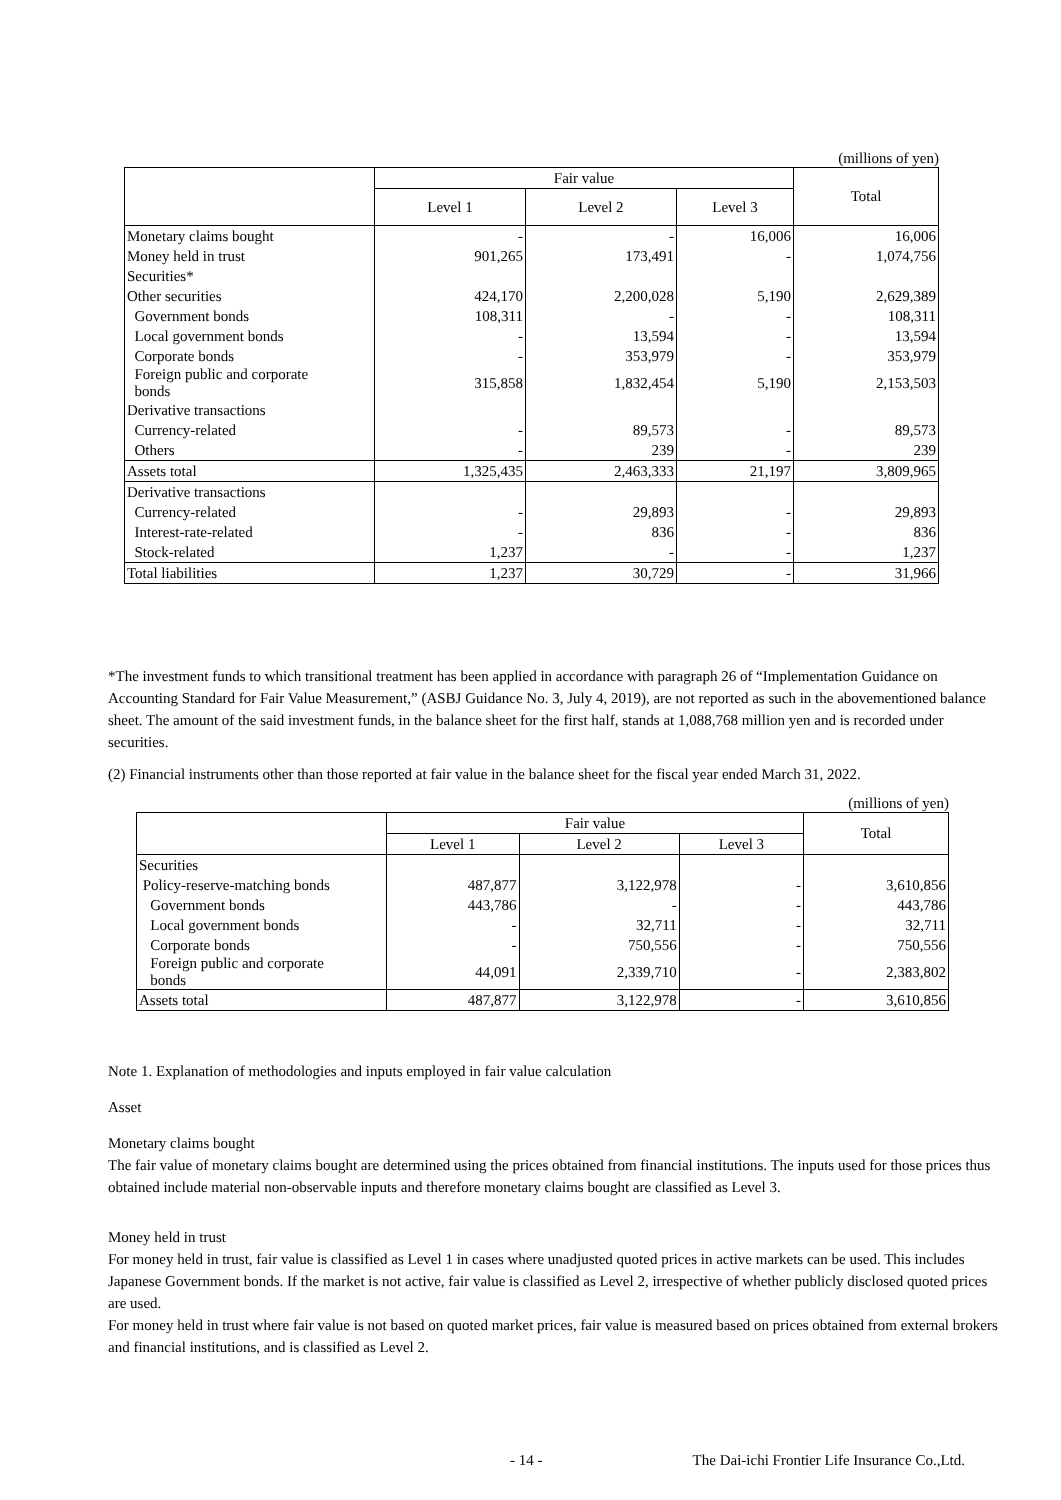(millions of yen)
| | Fair value | | | Total |
| --- | --- | --- | --- | --- |
| | Level 1 | Level 2 | Level 3 | |
| Monetary claims bought | - | - | 16,006 | 16,006 |
| Money held in trust | 901,265 | 173,491 | - | 1,074,756 |
| Securities* | | | | |
| Other securities | 424,170 | 2,200,028 | 5,190 | 2,629,389 |
| Government bonds | 108,311 | - | - | 108,311 |
| Local government bonds | - | 13,594 | - | 13,594 |
| Corporate bonds | - | 353,979 | - | 353,979 |
| Foreign public and corporate bonds | 315,858 | 1,832,454 | 5,190 | 2,153,503 |
| Derivative transactions | | | | |
| Currency-related | - | 89,573 | - | 89,573 |
| Others | - | 239 | - | 239 |
| Assets total | 1,325,435 | 2,463,333 | 21,197 | 3,809,965 |
| Derivative transactions | | | | |
| Currency-related | - | 29,893 | - | 29,893 |
| Interest-rate-related | - | 836 | - | 836 |
| Stock-related | 1,237 | - | - | 1,237 |
| Total liabilities | 1,237 | 30,729 | - | 31,966 |
*The investment funds to which transitional treatment has been applied in accordance with paragraph 26 of “Implementation Guidance on Accounting Standard for Fair Value Measurement,” (ASBJ Guidance No. 3, July 4, 2019), are not reported as such in the abovementioned balance sheet. The amount of the said investment funds, in the balance sheet for the first half, stands at 1,088,768 million yen and is recorded under securities.
(2) Financial instruments other than those reported at fair value in the balance sheet for the fiscal year ended March 31, 2022.
(millions of yen)
| | Fair value | | | Total |
| --- | --- | --- | --- | --- |
| | Level 1 | Level 2 | Level 3 | |
| Securities | | | | |
| Policy-reserve-matching bonds | 487,877 | 3,122,978 | - | 3,610,856 |
| Government bonds | 443,786 | - | - | 443,786 |
| Local government bonds | - | 32,711 | - | 32,711 |
| Corporate bonds | - | 750,556 | - | 750,556 |
| Foreign public and corporate bonds | 44,091 | 2,339,710 | - | 2,383,802 |
| Assets total | 487,877 | 3,122,978 | - | 3,610,856 |
Note 1. Explanation of methodologies and inputs employed in fair value calculation
Asset
Monetary claims bought
The fair value of monetary claims bought are determined using the prices obtained from financial institutions. The inputs used for those prices thus obtained include material non-observable inputs and therefore monetary claims bought are classified as Level 3.
Money held in trust
For money held in trust, fair value is classified as Level 1 in cases where unadjusted quoted prices in active markets can be used. This includes Japanese Government bonds. If the market is not active, fair value is classified as Level 2, irrespective of whether publicly disclosed quoted prices are used.
For money held in trust where fair value is not based on quoted market prices, fair value is measured based on prices obtained from external brokers and financial institutions, and is classified as Level 2.
- 14 - The Dai-ichi Frontier Life Insurance Co.,Ltd.